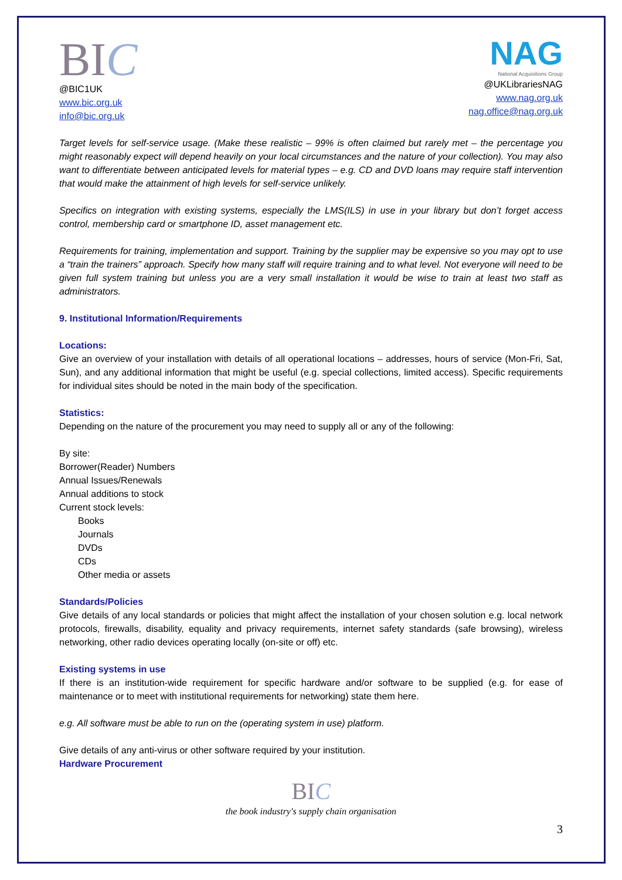BIC
@BIC1UK
www.bic.org.uk
info@bic.org.uk
NAG
National Acquisitions Group
@UKLibrariesNAG
www.nag.org.uk
nag.office@nag.org.uk
Target levels for self-service usage. (Make these realistic – 99% is often claimed but rarely met – the percentage you might reasonably expect will depend heavily on your local circumstances and the nature of your collection). You may also want to differentiate between anticipated levels for material types – e.g. CD and DVD loans may require staff intervention that would make the attainment of high levels for self-service unlikely.
Specifics on integration with existing systems, especially the LMS(ILS) in use in your library but don’t forget access control, membership card or smartphone ID, asset management etc.
Requirements for training, implementation and support. Training by the supplier may be expensive so you may opt to use a “train the trainers” approach. Specify how many staff will require training and to what level. Not everyone will need to be given full system training but unless you are a very small installation it would be wise to train at least two staff as administrators.
9. Institutional Information/Requirements
Locations:
Give an overview of your installation with details of all operational locations – addresses, hours of service (Mon-Fri, Sat, Sun), and any additional information that might be useful (e.g. special collections, limited access). Specific requirements for individual sites should be noted in the main body of the specification.
Statistics:
Depending on the nature of the procurement you may need to supply all or any of the following:
By site:
Borrower(Reader) Numbers
Annual Issues/Renewals
Annual additions to stock
Current stock levels:
Books
Journals
DVDs
CDs
Other media or assets
Standards/Policies
Give details of any local standards or policies that might affect the installation of your chosen solution e.g. local network protocols, firewalls, disability, equality and privacy requirements, internet safety standards (safe browsing), wireless networking, other radio devices operating locally (on-site or off) etc.
Existing systems in use
If there is an institution-wide requirement for specific hardware and/or software to be supplied (e.g. for ease of maintenance or to meet with institutional requirements for networking) state them here.
e.g. All software must be able to run on the (operating system in use) platform.
Give details of any anti-virus or other software required by your institution.
Hardware Procurement
BIC
the book industry's supply chain organisation
3